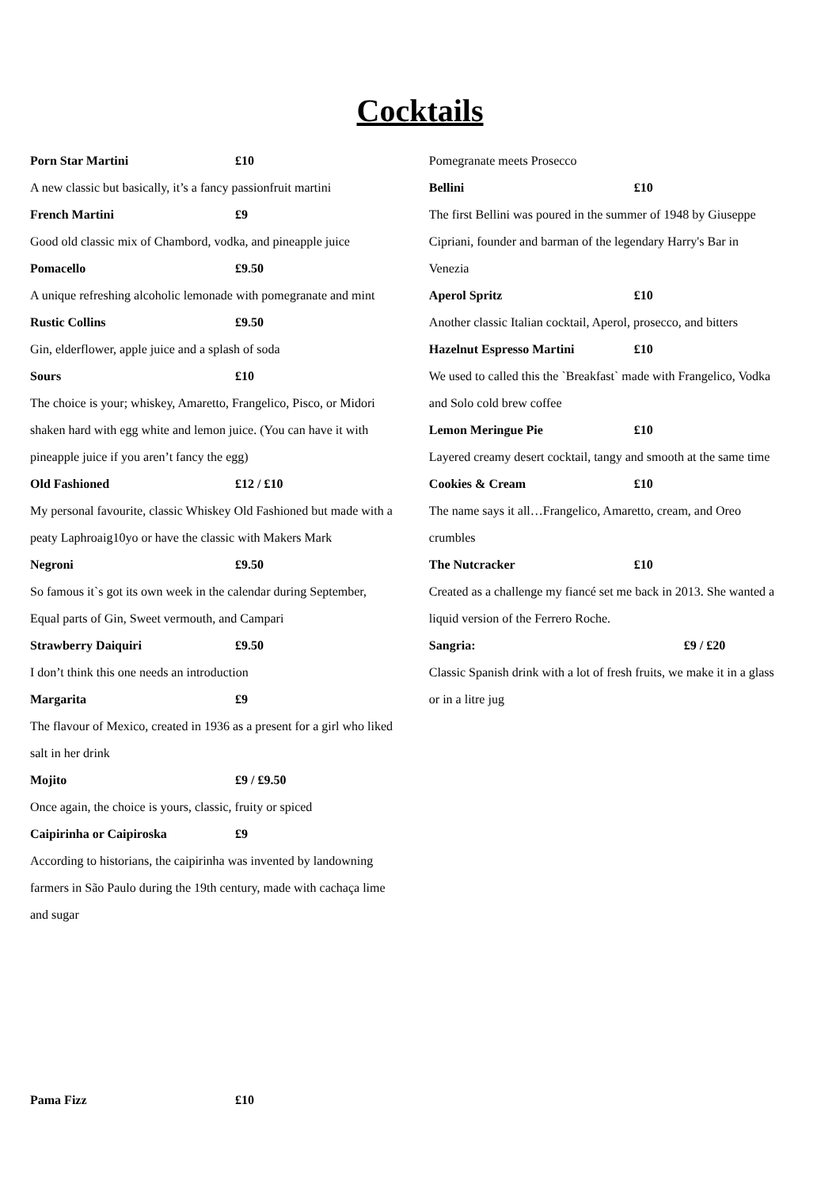Cocktails
Porn Star Martini £10
A new classic but basically, it’s a fancy passionfruit martini
French Martini £9
Good old classic mix of Chambord, vodka, and pineapple juice
Pomacello £9.50
A unique refreshing alcoholic lemonade with pomegranate and mint
Rustic Collins £9.50
Gin, elderflower, apple juice and a splash of soda
Sours £10
The choice is your; whiskey, Amaretto, Frangelico, Pisco, or Midori shaken hard with egg white and lemon juice. (You can have it with pineapple juice if you aren’t fancy the egg)
Old Fashioned £12 / £10
My personal favourite, classic Whiskey Old Fashioned but made with a peaty Laphroaig10yo or have the classic with Makers Mark
Negroni £9.50
So famous it`s got its own week in the calendar during September, Equal parts of Gin, Sweet vermouth, and Campari
Strawberry Daiquiri £9.50
I don’t think this one needs an introduction
Margarita £9
The flavour of Mexico, created in 1936 as a present for a girl who liked salt in her drink
Mojito £9 / £9.50
Once again, the choice is yours, classic, fruity or spiced
Caipirinha or Caipiroska £9
According to historians, the caipirinha was invented by landowning farmers in São Paulo during the 19th century, made with cachaça lime and sugar
Pomegranate meets Prosecco
Bellini £10
The first Bellini was poured in the summer of 1948 by Giuseppe Cipriani, founder and barman of the legendary Harry's Bar in Venezia
Aperol Spritz £10
Another classic Italian cocktail, Aperol, prosecco, and bitters
Hazelnut Espresso Martini £10
We used to called this the `Breakfast` made with Frangelico, Vodka and Solo cold brew coffee
Lemon Meringue Pie £10
Layered creamy desert cocktail, tangy and smooth at the same time
Cookies & Cream £10
The name says it all…Frangelico, Amaretto, cream, and Oreo crumbles
The Nutcracker £10
Created as a challenge my fiancé set me back in 2013. She wanted a liquid version of the Ferrero Roche.
Sangria: £9 / £20
Classic Spanish drink with a lot of fresh fruits, we make it in a glass or in a litre jug
Pama Fizz £10